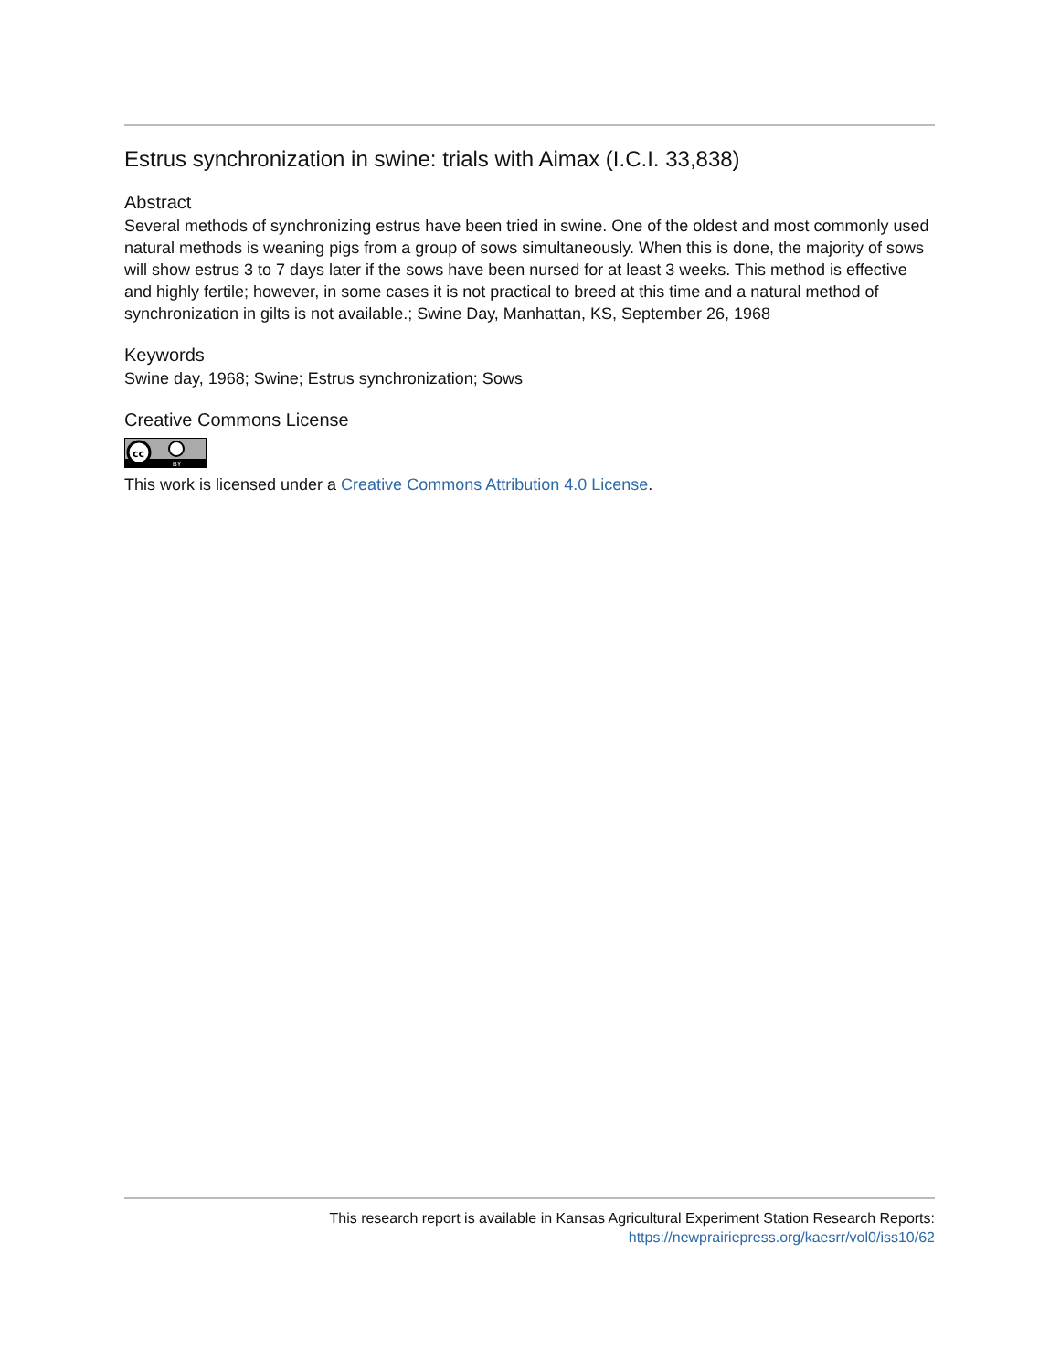Estrus synchronization in swine: trials with Aimax (I.C.I. 33,838)
Abstract
Several methods of synchronizing estrus have been tried in swine. One of the oldest and most commonly used natural methods is weaning pigs from a group of sows simultaneously. When this is done, the majority of sows will show estrus 3 to 7 days later if the sows have been nursed for at least 3 weeks. This method is effective and highly fertile; however, in some cases it is not practical to breed at this time and a natural method of synchronization in gilts is not available.; Swine Day, Manhattan, KS, September 26, 1968
Keywords
Swine day, 1968; Swine; Estrus synchronization; Sows
Creative Commons License
cc
BY
This work is licensed under a Creative Commons Attribution 4.0 License.
This research report is available in Kansas Agricultural Experiment Station Research Reports:
https://newprairiepress.org/kaesrr/vol0/iss10/62